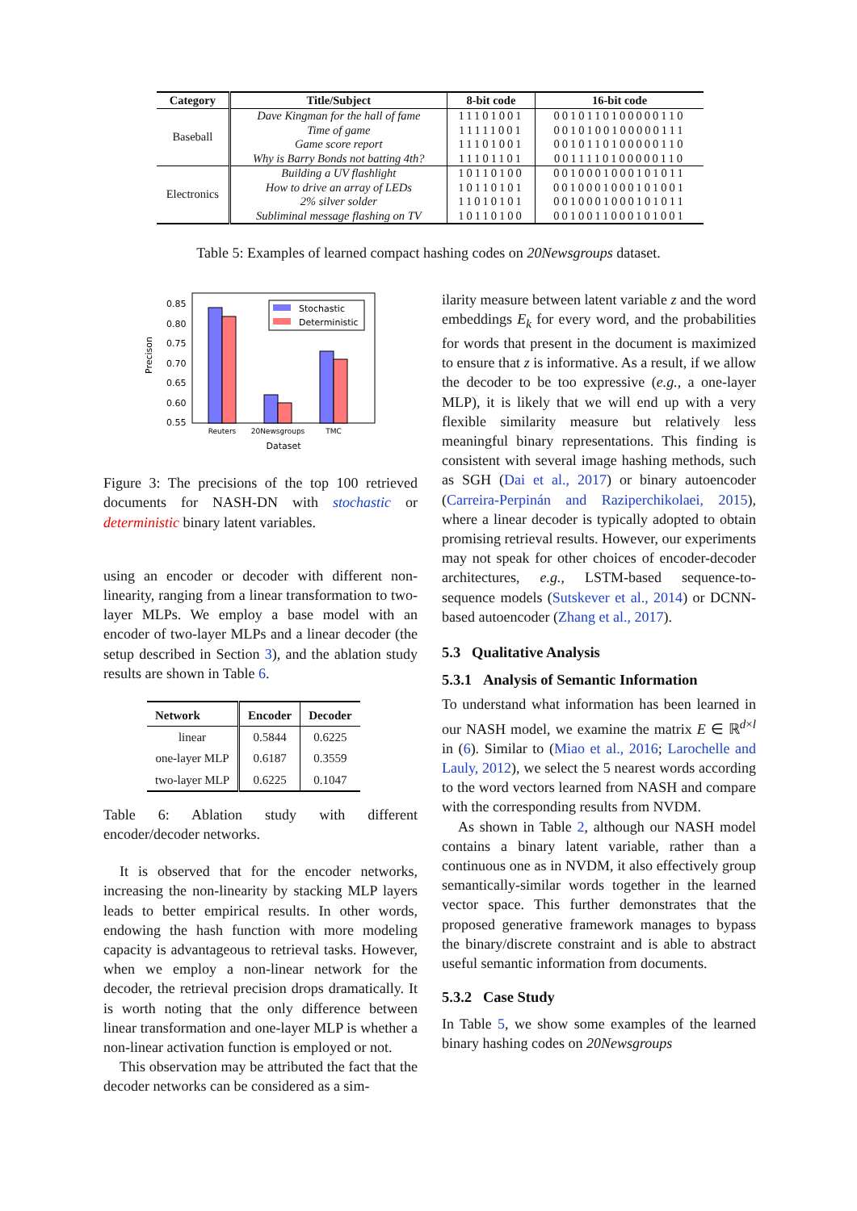| Category | Title/Subject | 8-bit code | 16-bit code |
| --- | --- | --- | --- |
| Baseball | Dave Kingman for the hall of fame | 11101001 | 0010110100000110 |
| | Time of game | 11111001 | 0010100100000111 |
| | Game score report | 11101001 | 0010110100000110 |
| | Why is Barry Bonds not batting 4th? | 11101101 | 0011110100000110 |
| Electronics | Building a UV flashlight | 10110100 | 0010001000101011 |
| | How to drive an array of LEDs | 10110101 | 0010001000101001 |
| | 2% silver solder | 11010101 | 0010001000101011 |
| | Subliminal message flashing on TV | 10110100 | 0010011000101001 |
Table 5: Examples of learned compact hashing codes on 20Newsgroups dataset.
Precison
0.85
0.80
0.75
0.70
0.65
0.60
0.55
Stochastic
Deterministic
Reuters
20Newsgroups
TMC
Dataset
Figure 3: The precisions of the top 100 retrieved documents for NASH-DN with stochastic or deterministic binary latent variables.
using an encoder or decoder with different non-linearity, ranging from a linear transformation to two-layer MLPs. We employ a base model with an encoder of two-layer MLPs and a linear decoder (the setup described in Section 3), and the ablation study results are shown in Table 6.
| Network | Encoder | Decoder |
| --- | --- | --- |
| linear | 0.5844 | 0.6225 |
| one-layer MLP | 0.6187 | 0.3559 |
| two-layer MLP | 0.6225 | 0.1047 |
Table 6: Ablation study with different encoder/decoder networks.
It is observed that for the encoder networks, increasing the non-linearity by stacking MLP layers leads to better empirical results. In other words, endowing the hash function with more modeling capacity is advantageous to retrieval tasks. However, when we employ a non-linear network for the decoder, the retrieval precision drops dramatically. It is worth noting that the only difference between linear transformation and one-layer MLP is whether a non-linear activation function is employed or not.
This observation may be attributed the fact that the decoder networks can be considered as a sim-
ilarity measure between latent variable z and the word embeddings E<sub>k</sub> for every word, and the probabilities for words that present in the document is maximized to ensure that z is informative. As a result, if we allow the decoder to be too expressive (e.g., a one-layer MLP), it is likely that we will end up with a very flexible similarity measure but relatively less meaningful binary representations. This finding is consistent with several image hashing methods, such as SGH (Dai et al., 2017) or binary autoencoder (Carreira-Perpinán and Raziperchikolaei, 2015), where a linear decoder is typically adopted to obtain promising retrieval results. However, our experiments may not speak for other choices of encoder-decoder architectures, e.g., LSTM-based sequence-to-sequence models (Sutskever et al., 2014) or DCNN-based autoencoder (Zhang et al., 2017).
5.3 Qualitative Analysis
5.3.1 Analysis of Semantic Information
To understand what information has been learned in our NASH model, we examine the matrix E ∈ ℝ<sup>d×l</sup> in (6). Similar to (Miao et al., 2016; Larochelle and Lauly, 2012), we select the 5 nearest words according to the word vectors learned from NASH and compare with the corresponding results from NVDM.
As shown in Table 2, although our NASH model contains a binary latent variable, rather than a continuous one as in NVDM, it also effectively group semantically-similar words together in the learned vector space. This further demonstrates that the proposed generative framework manages to bypass the binary/discrete constraint and is able to abstract useful semantic information from documents.
5.3.2 Case Study
In Table 5, we show some examples of the learned binary hashing codes on 20Newsgroups